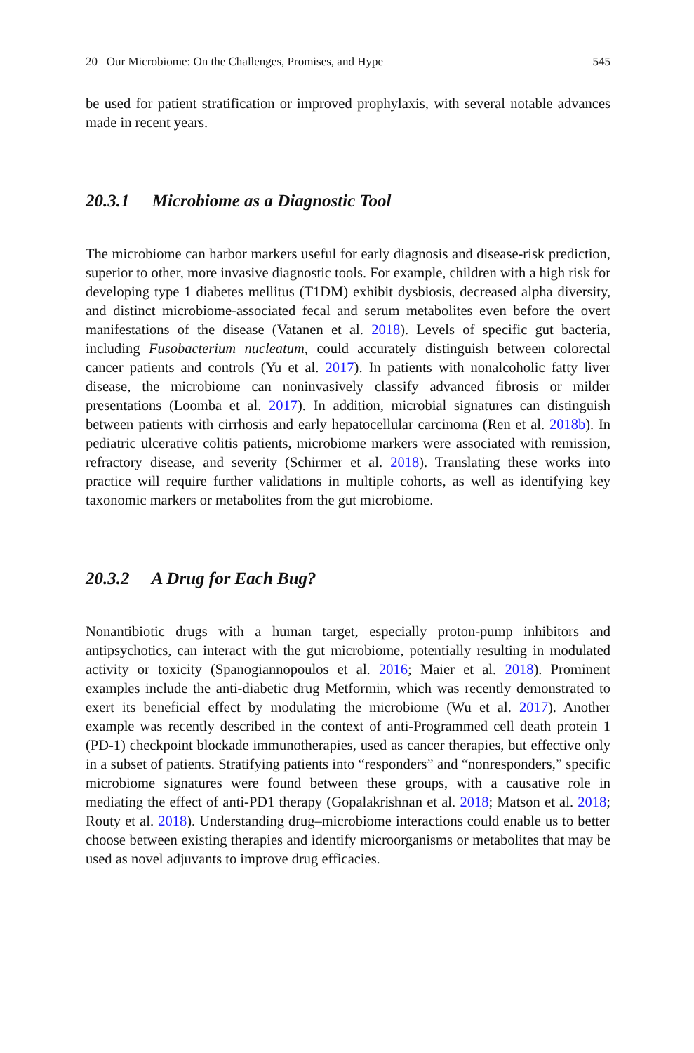20 Our Microbiome: On the Challenges, Promises, and Hype 545
be used for patient stratification or improved prophylaxis, with several notable advances made in recent years.
20.3.1 Microbiome as a Diagnostic Tool
The microbiome can harbor markers useful for early diagnosis and disease-risk prediction, superior to other, more invasive diagnostic tools. For example, children with a high risk for developing type 1 diabetes mellitus (T1DM) exhibit dysbiosis, decreased alpha diversity, and distinct microbiome-associated fecal and serum metabolites even before the overt manifestations of the disease (Vatanen et al. 2018). Levels of specific gut bacteria, including Fusobacterium nucleatum, could accurately distinguish between colorectal cancer patients and controls (Yu et al. 2017). In patients with nonalcoholic fatty liver disease, the microbiome can noninvasively classify advanced fibrosis or milder presentations (Loomba et al. 2017). In addition, microbial signatures can distinguish between patients with cirrhosis and early hepatocellular carcinoma (Ren et al. 2018b). In pediatric ulcerative colitis patients, microbiome markers were associated with remission, refractory disease, and severity (Schirmer et al. 2018). Translating these works into practice will require further validations in multiple cohorts, as well as identifying key taxonomic markers or metabolites from the gut microbiome.
20.3.2 A Drug for Each Bug?
Nonantibiotic drugs with a human target, especially proton-pump inhibitors and antipsychotics, can interact with the gut microbiome, potentially resulting in modulated activity or toxicity (Spanogiannopoulos et al. 2016; Maier et al. 2018). Prominent examples include the anti-diabetic drug Metformin, which was recently demonstrated to exert its beneficial effect by modulating the microbiome (Wu et al. 2017). Another example was recently described in the context of anti-Programmed cell death protein 1 (PD-1) checkpoint blockade immunotherapies, used as cancer therapies, but effective only in a subset of patients. Stratifying patients into “responders” and “nonresponders,” specific microbiome signatures were found between these groups, with a causative role in mediating the effect of anti-PD1 therapy (Gopalakrishnan et al. 2018; Matson et al. 2018; Routy et al. 2018). Understanding drug–microbiome interactions could enable us to better choose between existing therapies and identify microorganisms or metabolites that may be used as novel adjuvants to improve drug efficacies.